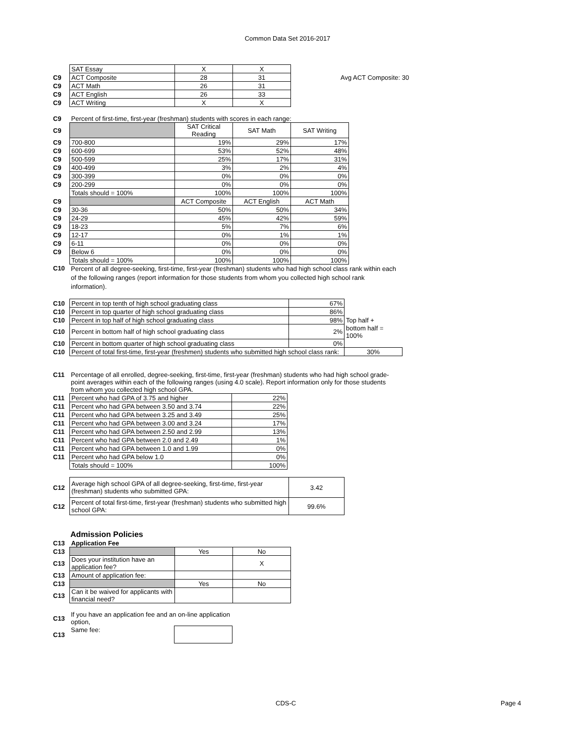Common Data Set 2016-2017
| | SAT Essay | X | X | |
| C9 | ACT Composite | 28 | 31 | Avg ACT Composite: 30 |
| C9 | ACT Math | 26 | 31 | |
| C9 | ACT English | 26 | 33 | |
| C9 | ACT Writing | X | X | |
| C9 | Percent of first-time, first-year (freshman) students with scores in each range: | | | |
| C9 | | SAT Critical Reading | SAT Math | SAT Writing |
| C9 | 700-800 | 19% | 29% | 17% |
| C9 | 600-699 | 53% | 52% | 48% |
| C9 | 500-599 | 25% | 17% | 31% |
| C9 | 400-499 | 3% | 2% | 4% |
| C9 | 300-399 | 0% | 0% | 0% |
| C9 | 200-299 | 0% | 0% | 0% |
| | Totals should = 100% | 100% | 100% | 100% |
| C9 | | ACT Composite | ACT English | ACT Math |
| C9 | 30-36 | 50% | 50% | 34% |
| C9 | 24-29 | 45% | 42% | 59% |
| C9 | 18-23 | 5% | 7% | 6% |
| C9 | 12-17 | 0% | 1% | 1% |
| C9 | 6-11 | 0% | 0% | 0% |
| C9 | Below 6 | 0% | 0% | 0% |
| | Totals should = 100% | 100% | 100% | 100% |
| C10 | Percent of all degree-seeking, first-time, first-year (freshman) students who had high school class rank within each of the following ranges (report information for those students from whom you collected high school rank information). |
| C10 | Percent in top tenth of high school graduating class | 67% | |
| C10 | Percent in top quarter of high school graduating class | 86% | |
| C10 | Percent in top half of high school graduating class | 98% | Top half + |
| C10 | Percent in bottom half of high school graduating class | 2% | bottom half = 100% |
| C10 | Percent in bottom quarter of high school graduating class | 0% | |
| C10 | Percent of total first-time, first-year (freshmen) students who submitted high school class rank: | | 30% |
| C11 | Percentage of all enrolled, degree-seeking, first-time, first-year (freshman) students who had high school grade-point averages within each of the following ranges (using 4.0 scale). Report information only for those students from whom you collected high school GPA. |
| C11 | Percent who had GPA of 3.75 and higher | 22% |
| C11 | Percent who had GPA between 3.50 and 3.74 | 22% |
| C11 | Percent who had GPA between 3.25 and 3.49 | 25% |
| C11 | Percent who had GPA between 3.00 and 3.24 | 17% |
| C11 | Percent who had GPA between 2.50 and 2.99 | 13% |
| C11 | Percent who had GPA between 2.0 and 2.49 | 1% |
| C11 | Percent who had GPA between 1.0 and 1.99 | 0% |
| C11 | Percent who had GPA below 1.0 | 0% |
| | Totals should = 100% | 100% |
| C12 | Average high school GPA of all degree-seeking, first-time, first-year (freshman) students who submitted GPA: | 3.42 |
| C12 | Percent of total first-time, first-year (freshman) students who submitted high school GPA: | 99.6% |
Admission Policies
| C13 | Application Fee | | |
| C13 | | Yes | No |
| C13 | Does your institution have an application fee? | | X |
| C13 | Amount of application fee: | | |
| C13 | | Yes | No |
| C13 | Can it be waived for applicants with financial need? | | |
| C13 | If you have an application fee and an on-line application option, | |
| C13 | Same fee: | |
CDS-C Page 4